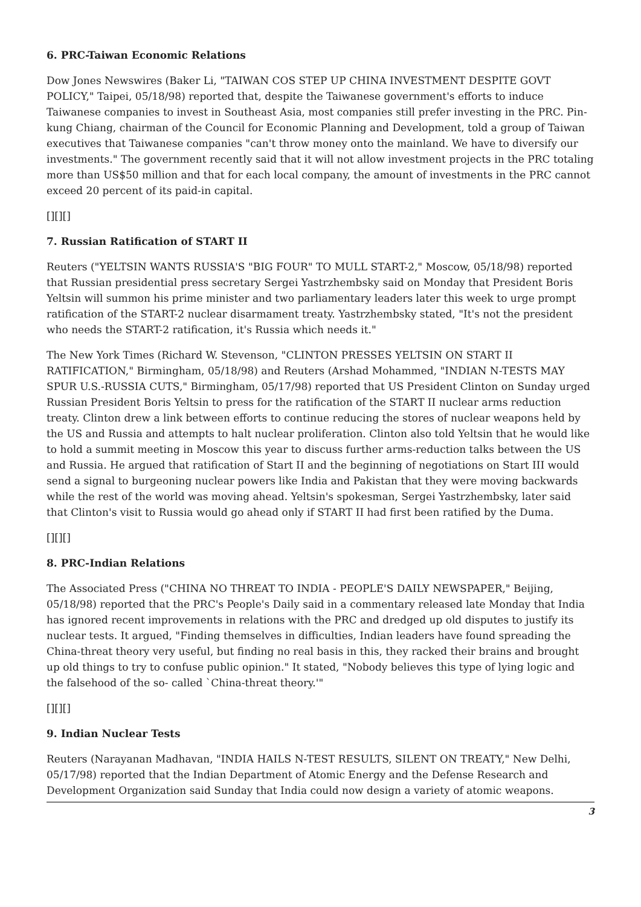6. PRC-Taiwan Economic Relations
Dow Jones Newswires (Baker Li, "TAIWAN COS STEP UP CHINA INVESTMENT DESPITE GOVT POLICY," Taipei, 05/18/98) reported that, despite the Taiwanese government's efforts to induce Taiwanese companies to invest in Southeast Asia, most companies still prefer investing in the PRC. Pin-kung Chiang, chairman of the Council for Economic Planning and Development, told a group of Taiwan executives that Taiwanese companies "can't throw money onto the mainland. We have to diversify our investments." The government recently said that it will not allow investment projects in the PRC totaling more than US$50 million and that for each local company, the amount of investments in the PRC cannot exceed 20 percent of its paid-in capital.
[][][]
7. Russian Ratification of START II
Reuters ("YELTSIN WANTS RUSSIA'S "BIG FOUR" TO MULL START-2," Moscow, 05/18/98) reported that Russian presidential press secretary Sergei Yastrzhembsky said on Monday that President Boris Yeltsin will summon his prime minister and two parliamentary leaders later this week to urge prompt ratification of the START-2 nuclear disarmament treaty. Yastrzhembsky stated, "It's not the president who needs the START-2 ratification, it's Russia which needs it."
The New York Times (Richard W. Stevenson, "CLINTON PRESSES YELTSIN ON START II RATIFICATION," Birmingham, 05/18/98) and Reuters (Arshad Mohammed, "INDIAN N-TESTS MAY SPUR U.S.-RUSSIA CUTS," Birmingham, 05/17/98) reported that US President Clinton on Sunday urged Russian President Boris Yeltsin to press for the ratification of the START II nuclear arms reduction treaty. Clinton drew a link between efforts to continue reducing the stores of nuclear weapons held by the US and Russia and attempts to halt nuclear proliferation. Clinton also told Yeltsin that he would like to hold a summit meeting in Moscow this year to discuss further arms-reduction talks between the US and Russia. He argued that ratification of Start II and the beginning of negotiations on Start III would send a signal to burgeoning nuclear powers like India and Pakistan that they were moving backwards while the rest of the world was moving ahead. Yeltsin's spokesman, Sergei Yastrzhembsky, later said that Clinton's visit to Russia would go ahead only if START II had first been ratified by the Duma.
[][][]
8. PRC-Indian Relations
The Associated Press ("CHINA NO THREAT TO INDIA - PEOPLE'S DAILY NEWSPAPER," Beijing, 05/18/98) reported that the PRC's People's Daily said in a commentary released late Monday that India has ignored recent improvements in relations with the PRC and dredged up old disputes to justify its nuclear tests. It argued, "Finding themselves in difficulties, Indian leaders have found spreading the China-threat theory very useful, but finding no real basis in this, they racked their brains and brought up old things to try to confuse public opinion." It stated, "Nobody believes this type of lying logic and the falsehood of the so- called `China-threat theory.'"
[][][]
9. Indian Nuclear Tests
Reuters (Narayanan Madhavan, "INDIA HAILS N-TEST RESULTS, SILENT ON TREATY," New Delhi, 05/17/98) reported that the Indian Department of Atomic Energy and the Defense Research and Development Organization said Sunday that India could now design a variety of atomic weapons.
3